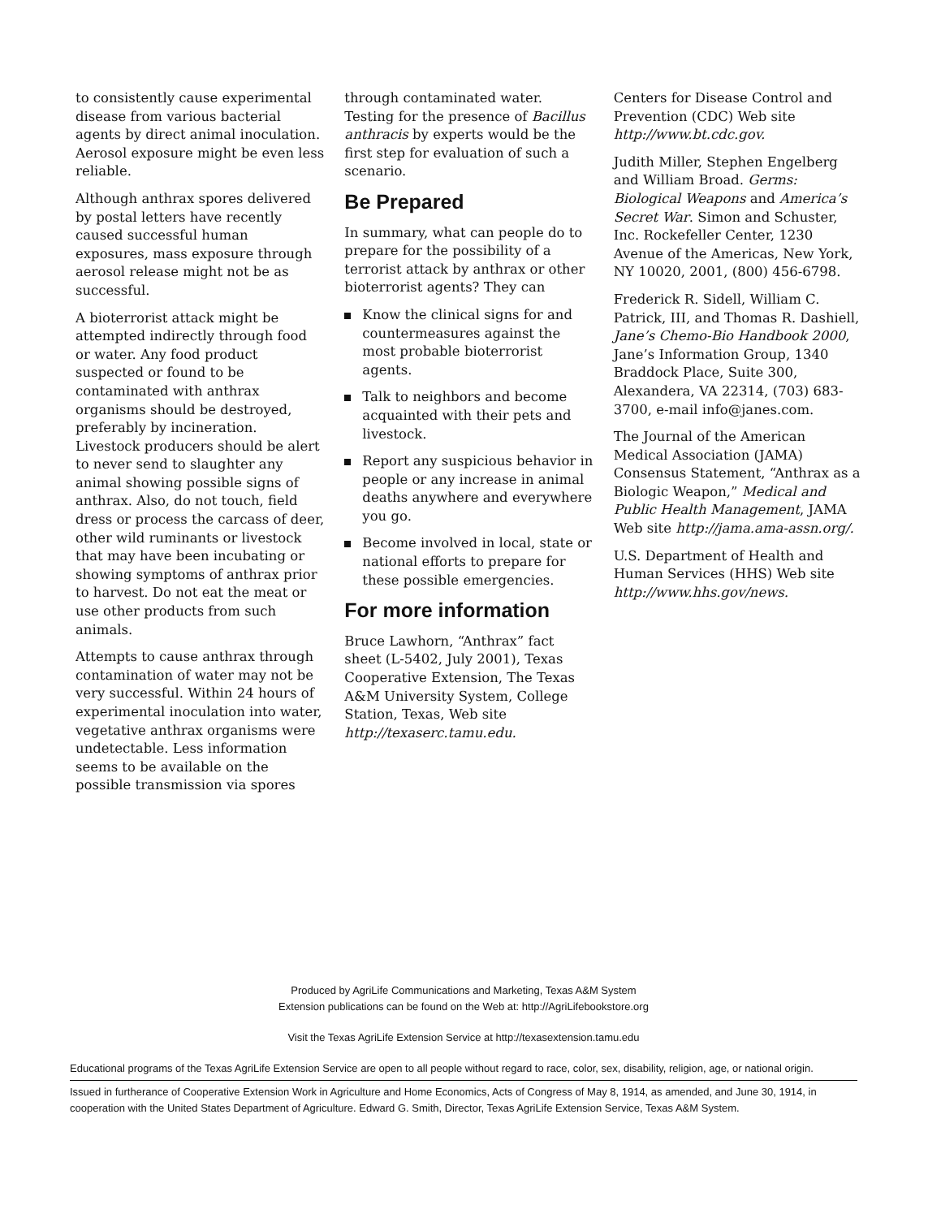to consistently cause experimental disease from various bacterial agents by direct animal inoculation. Aerosol exposure might be even less reliable.
Although anthrax spores delivered by postal letters have recently caused successful human exposures, mass exposure through aerosol release might not be as successful.
A bioterrorist attack might be attempted indirectly through food or water. Any food product suspected or found to be contaminated with anthrax organisms should be destroyed, preferably by incineration. Livestock producers should be alert to never send to slaughter any animal showing possible signs of anthrax. Also, do not touch, field dress or process the carcass of deer, other wild ruminants or livestock that may have been incubating or showing symptoms of anthrax prior to harvest. Do not eat the meat or use other products from such animals.
Attempts to cause anthrax through contamination of water may not be very successful. Within 24 hours of experimental inoculation into water, vegetative anthrax organisms were undetectable. Less information seems to be available on the possible transmission via spores
through contaminated water. Testing for the presence of Bacillus anthracis by experts would be the first step for evaluation of such a scenario.
Be Prepared
In summary, what can people do to prepare for the possibility of a terrorist attack by anthrax or other bioterrorist agents? They can
Know the clinical signs for and countermeasures against the most probable bioterrorist agents.
Talk to neighbors and become acquainted with their pets and livestock.
Report any suspicious behavior in people or any increase in animal deaths anywhere and everywhere you go.
Become involved in local, state or national efforts to prepare for these possible emergencies.
For more information
Bruce Lawhorn, “Anthrax” fact sheet (L-5402, July 2001), Texas Cooperative Extension, The Texas A&M University System, College Station, Texas, Web site http://texaserc.tamu.edu.
Centers for Disease Control and Prevention (CDC) Web site http://www.bt.cdc.gov.
Judith Miller, Stephen Engelberg and William Broad. Germs: Biological Weapons and America’s Secret War. Simon and Schuster, Inc. Rockefeller Center, 1230 Avenue of the Americas, New York, NY 10020, 2001, (800) 456-6798.
Frederick R. Sidell, William C. Patrick, III, and Thomas R. Dashiell, Jane’s Chemo-Bio Handbook 2000, Jane’s Information Group, 1340 Braddock Place, Suite 300, Alexandera, VA 22314, (703) 683-3700, e-mail info@janes.com.
The Journal of the American Medical Association (JAMA) Consensus Statement, “Anthrax as a Biologic Weapon,” Medical and Public Health Management, JAMA Web site http://jama.ama-assn.org/.
U.S. Department of Health and Human Services (HHS) Web site http://www.hhs.gov/news.
Produced by AgriLife Communications and Marketing, Texas A&M System
Extension publications can be found on the Web at: http://AgriLifebookstore.org
Visit the Texas AgriLife Extension Service at http://texasextension.tamu.edu
Educational programs of the Texas AgriLife Extension Service are open to all people without regard to race, color, sex, disability, religion, age, or national origin.
Issued in furtherance of Cooperative Extension Work in Agriculture and Home Economics, Acts of Congress of May 8, 1914, as amended, and June 30, 1914, in cooperation with the United States Department of Agriculture. Edward G. Smith, Director, Texas AgriLife Extension Service, Texas A&M System.